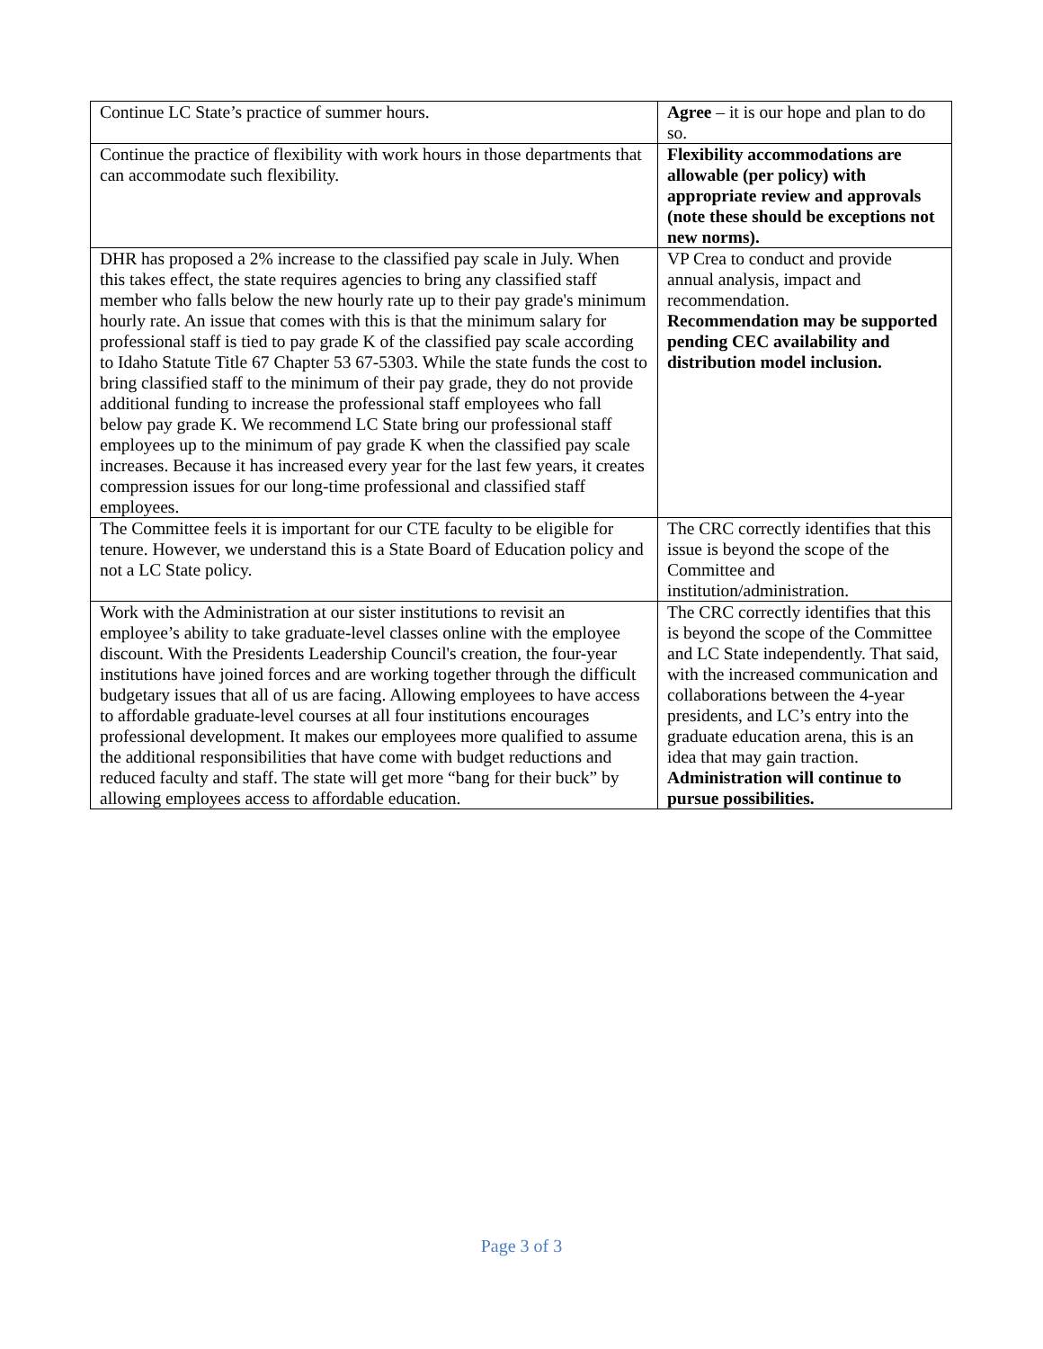| Continue LC State’s practice of summer hours. | Agree – it is our hope and plan to do so. |
| Continue the practice of flexibility with work hours in those departments that can accommodate such flexibility. | Flexibility accommodations are allowable (per policy) with appropriate review and approvals (note these should be exceptions not new norms). |
| DHR has proposed a 2% increase to the classified pay scale in July. When this takes effect, the state requires agencies to bring any classified staff member who falls below the new hourly rate up to their pay grade's minimum hourly rate. An issue that comes with this is that the minimum salary for professional staff is tied to pay grade K of the classified pay scale according to Idaho Statute Title 67 Chapter 53 67-5303. While the state funds the cost to bring classified staff to the minimum of their pay grade, they do not provide additional funding to increase the professional staff employees who fall below pay grade K. We recommend LC State bring our professional staff employees up to the minimum of pay grade K when the classified pay scale increases. Because it has increased every year for the last few years, it creates compression issues for our long-time professional and classified staff employees. | VP Crea to conduct and provide annual analysis, impact and recommendation. Recommendation may be supported pending CEC availability and distribution model inclusion. |
| The Committee feels it is important for our CTE faculty to be eligible for tenure. However, we understand this is a State Board of Education policy and not a LC State policy. | The CRC correctly identifies that this issue is beyond the scope of the Committee and institution/administration. |
| Work with the Administration at our sister institutions to revisit an employee’s ability to take graduate-level classes online with the employee discount. With the Presidents Leadership Council's creation, the four-year institutions have joined forces and are working together through the difficult budgetary issues that all of us are facing. Allowing employees to have access to affordable graduate-level courses at all four institutions encourages professional development. It makes our employees more qualified to assume the additional responsibilities that have come with budget reductions and reduced faculty and staff. The state will get more “bang for their buck” by allowing employees access to affordable education. | The CRC correctly identifies that this is beyond the scope of the Committee and LC State independently. That said, with the increased communication and collaborations between the 4-year presidents, and LC’s entry into the graduate education arena, this is an idea that may gain traction. Administration will continue to pursue possibilities. |
Page 3 of 3